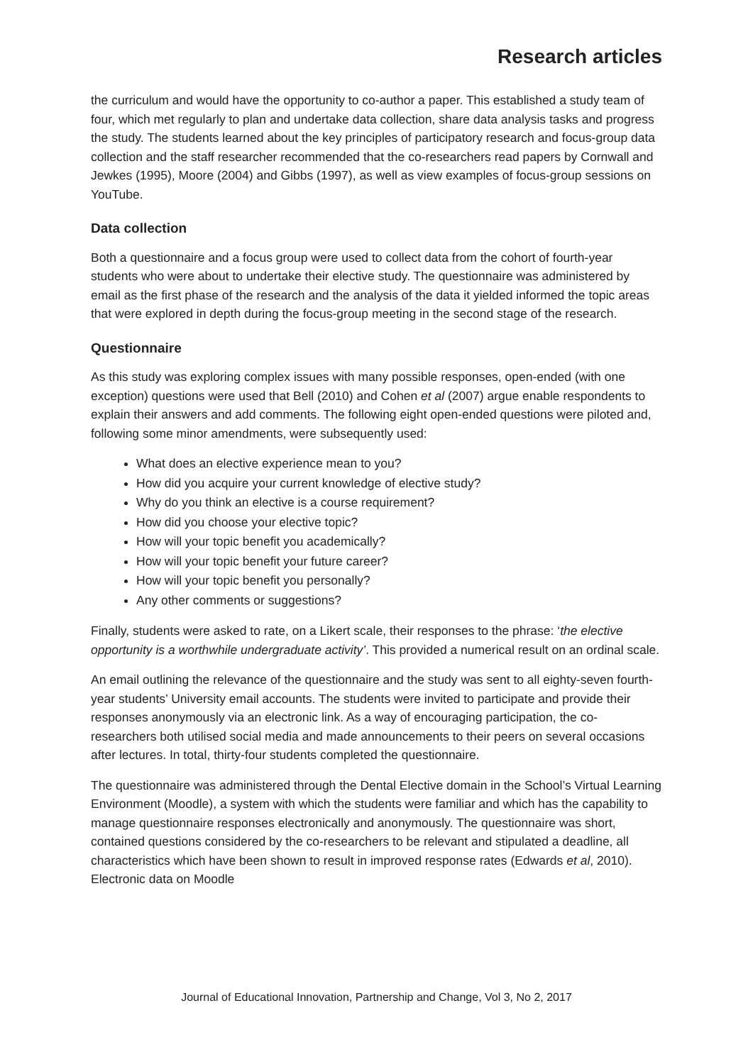Research articles
the curriculum and would have the opportunity to co-author a paper. This established a study team of four, which met regularly to plan and undertake data collection, share data analysis tasks and progress the study. The students learned about the key principles of participatory research and focus-group data collection and the staff researcher recommended that the co-researchers read papers by Cornwall and Jewkes (1995), Moore (2004) and Gibbs (1997), as well as view examples of focus-group sessions on YouTube.
Data collection
Both a questionnaire and a focus group were used to collect data from the cohort of fourth-year students who were about to undertake their elective study. The questionnaire was administered by email as the first phase of the research and the analysis of the data it yielded informed the topic areas that were explored in depth during the focus-group meeting in the second stage of the research.
Questionnaire
As this study was exploring complex issues with many possible responses, open-ended (with one exception) questions were used that Bell (2010) and Cohen et al (2007) argue enable respondents to explain their answers and add comments. The following eight open-ended questions were piloted and, following some minor amendments, were subsequently used:
What does an elective experience mean to you?
How did you acquire your current knowledge of elective study?
Why do you think an elective is a course requirement?
How did you choose your elective topic?
How will your topic benefit you academically?
How will your topic benefit your future career?
How will your topic benefit you personally?
Any other comments or suggestions?
Finally, students were asked to rate, on a Likert scale, their responses to the phrase: ‘the elective opportunity is a worthwhile undergraduate activity’. This provided a numerical result on an ordinal scale.
An email outlining the relevance of the questionnaire and the study was sent to all eighty-seven fourth-year students’ University email accounts. The students were invited to participate and provide their responses anonymously via an electronic link. As a way of encouraging participation, the co-researchers both utilised social media and made announcements to their peers on several occasions after lectures. In total, thirty-four students completed the questionnaire.
The questionnaire was administered through the Dental Elective domain in the School’s Virtual Learning Environment (Moodle), a system with which the students were familiar and which has the capability to manage questionnaire responses electronically and anonymously. The questionnaire was short, contained questions considered by the co-researchers to be relevant and stipulated a deadline, all characteristics which have been shown to result in improved response rates (Edwards et al, 2010). Electronic data on Moodle
Journal of Educational Innovation, Partnership and Change, Vol 3, No 2, 2017